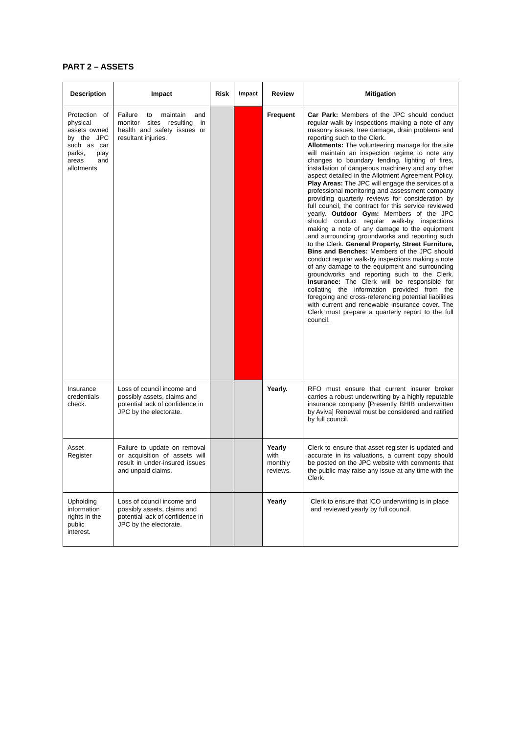PART 2 – ASSETS
| Description | Impact | Risk | Impact | Review | Mitigation |
| --- | --- | --- | --- | --- | --- |
| Protection of physical assets owned by the JPC such as car parks, play areas and allotments | Failure to maintain and monitor sites resulting in health and safety issues or resultant injuries. | | | Frequent | Car Park: Members of the JPC should conduct regular walk-by inspections making a note of any masonry issues, tree damage, drain problems and reporting such to the Clerk. Allotments: The volunteering manage for the site will maintain an inspection regime to note any changes to boundary fending, lighting of fires, installation of dangerous machinery and any other aspect detailed in the Allotment Agreement Policy. Play Areas: The JPC will engage the services of a professional monitoring and assessment company providing quarterly reviews for consideration by full council, the contract for this service reviewed yearly. Outdoor Gym: Members of the JPC should conduct regular walk-by inspections making a note of any damage to the equipment and surrounding groundworks and reporting such to the Clerk. General Property, Street Furniture, Bins and Benches: Members of the JPC should conduct regular walk-by inspections making a note of any damage to the equipment and surrounding groundworks and reporting such to the Clerk. Insurance: The Clerk will be responsible for collating the information provided from the foregoing and cross-referencing potential liabilities with current and renewable insurance cover. The Clerk must prepare a quarterly report to the full council. |
| Insurance credentials check. | Loss of council income and possibly assets, claims and potential lack of confidence in JPC by the electorate. | | | Yearly. | RFO must ensure that current insurer broker carries a robust underwriting by a highly reputable insurance company [Presently BHIB underwritten by Aviva] Renewal must be considered and ratified by full council. |
| Asset Register | Failure to update on removal or acquisition of assets will result in under-insured issues and unpaid claims. | | | Yearly with monthly reviews. | Clerk to ensure that asset register is updated and accurate in its valuations, a current copy should be posted on the JPC website with comments that the public may raise any issue at any time with the Clerk. |
| Upholding information rights in the public interest. | Loss of council income and possibly assets, claims and potential lack of confidence in JPC by the electorate. | | | Yearly | Clerk to ensure that ICO underwriting is in place and reviewed yearly by full council. |